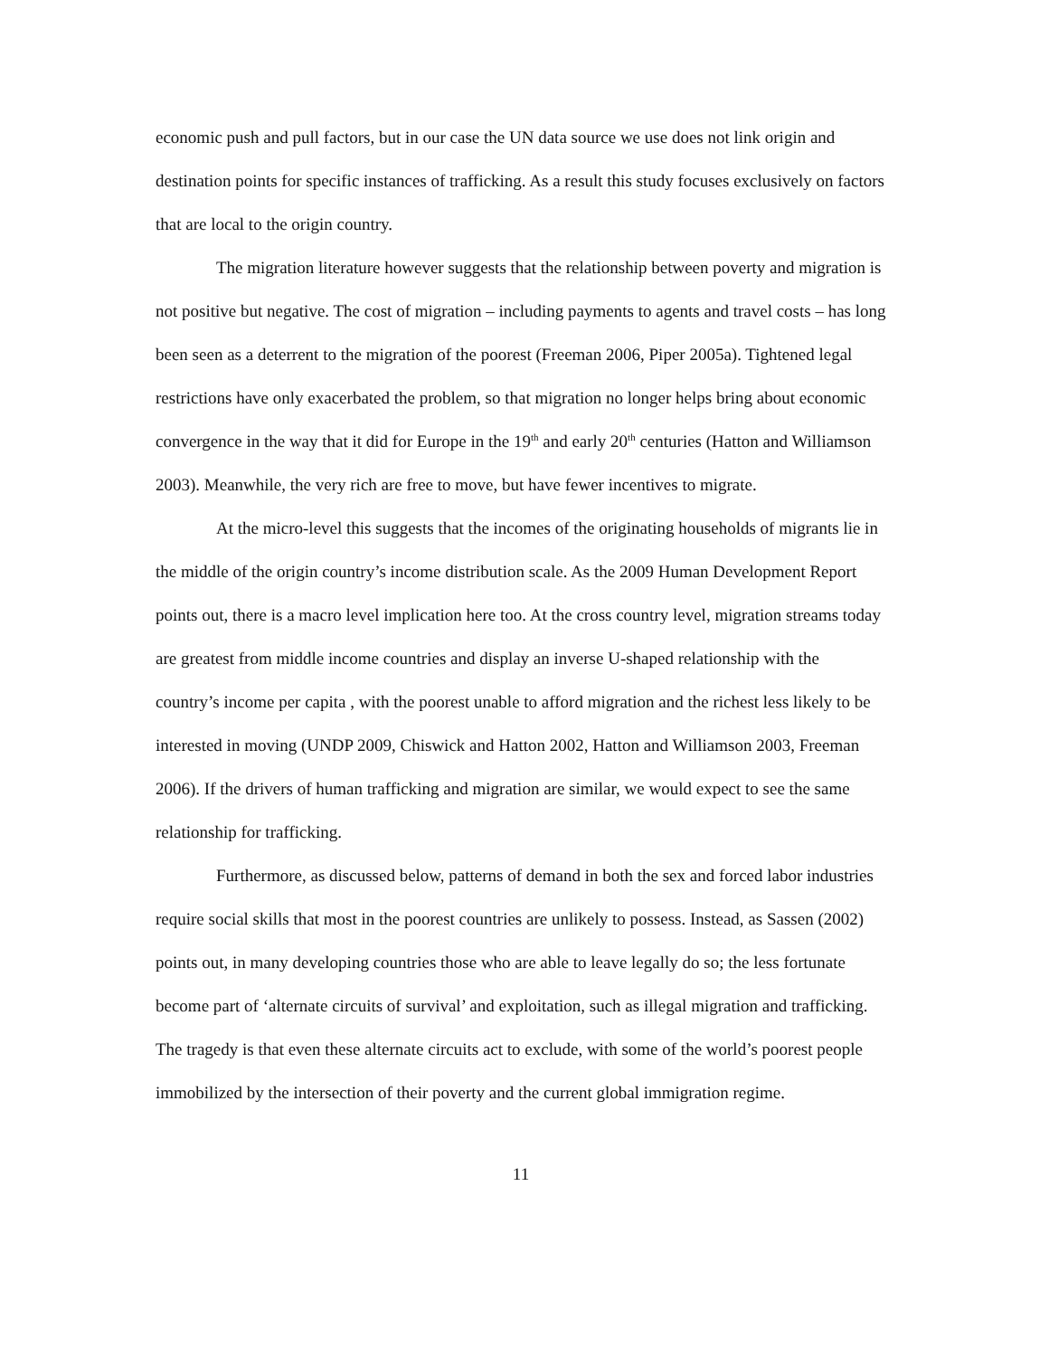economic push and pull factors, but in our case the UN data source we use does not link origin and destination points for specific instances of trafficking. As a result this study focuses exclusively on factors that are local to the origin country.
The migration literature however suggests that the relationship between poverty and migration is not positive but negative. The cost of migration – including payments to agents and travel costs – has long been seen as a deterrent to the migration of the poorest (Freeman 2006, Piper 2005a). Tightened legal restrictions have only exacerbated the problem, so that migration no longer helps bring about economic convergence in the way that it did for Europe in the 19<sup>th</sup> and early 20<sup>th</sup> centuries (Hatton and Williamson 2003). Meanwhile, the very rich are free to move, but have fewer incentives to migrate.
At the micro-level this suggests that the incomes of the originating households of migrants lie in the middle of the origin country’s income distribution scale. As the 2009 Human Development Report points out, there is a macro level implication here too. At the cross country level, migration streams today are greatest from middle income countries and display an inverse U-shaped relationship with the country’s income per capita , with the poorest unable to afford migration and the richest less likely to be interested in moving (UNDP 2009, Chiswick and Hatton 2002, Hatton and Williamson 2003, Freeman 2006). If the drivers of human trafficking and migration are similar, we would expect to see the same relationship for trafficking.
Furthermore, as discussed below, patterns of demand in both the sex and forced labor industries require social skills that most in the poorest countries are unlikely to possess. Instead, as Sassen (2002) points out, in many developing countries those who are able to leave legally do so; the less fortunate become part of ‘alternate circuits of survival’ and exploitation, such as illegal migration and trafficking. The tragedy is that even these alternate circuits act to exclude, with some of the world’s poorest people immobilized by the intersection of their poverty and the current global immigration regime.
11